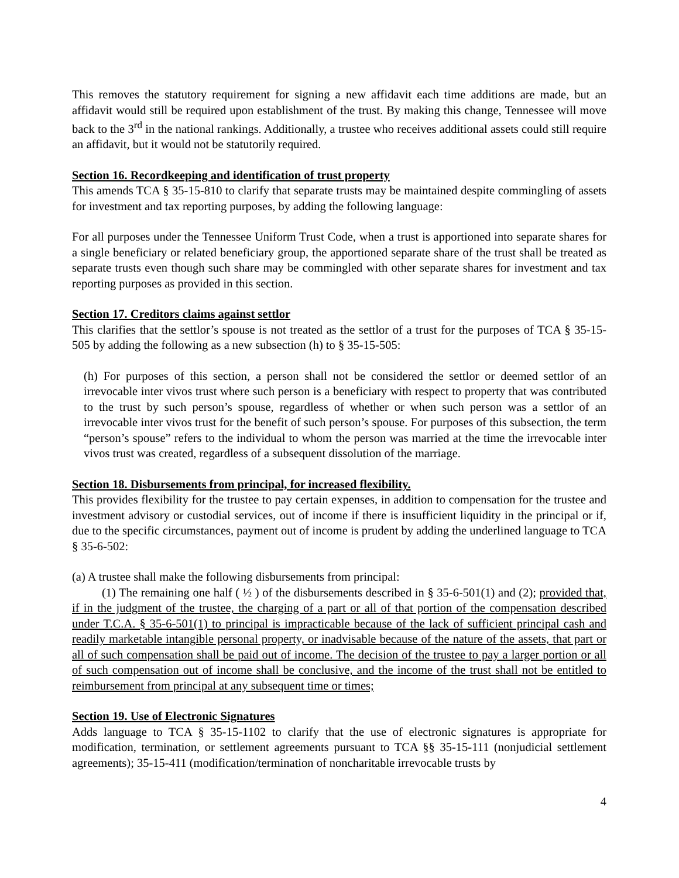This removes the statutory requirement for signing a new affidavit each time additions are made, but an affidavit would still be required upon establishment of the trust. By making this change, Tennessee will move back to the 3<sup>rd</sup> in the national rankings. Additionally, a trustee who receives additional assets could still require an affidavit, but it would not be statutorily required.
Section 16. Recordkeeping and identification of trust property
This amends TCA § 35-15-810 to clarify that separate trusts may be maintained despite commingling of assets for investment and tax reporting purposes, by adding the following language:
For all purposes under the Tennessee Uniform Trust Code, when a trust is apportioned into separate shares for a single beneficiary or related beneficiary group, the apportioned separate share of the trust shall be treated as separate trusts even though such share may be commingled with other separate shares for investment and tax reporting purposes as provided in this section.
Section 17. Creditors claims against settlor
This clarifies that the settlor’s spouse is not treated as the settlor of a trust for the purposes of TCA § 35-15-505 by adding the following as a new subsection (h) to § 35-15-505:
(h) For purposes of this section, a person shall not be considered the settlor or deemed settlor of an irrevocable inter vivos trust where such person is a beneficiary with respect to property that was contributed to the trust by such person’s spouse, regardless of whether or when such person was a settlor of an irrevocable inter vivos trust for the benefit of such person’s spouse. For purposes of this subsection, the term “person’s spouse” refers to the individual to whom the person was married at the time the irrevocable inter vivos trust was created, regardless of a subsequent dissolution of the marriage.
Section 18. Disbursements from principal, for increased flexibility.
This provides flexibility for the trustee to pay certain expenses, in addition to compensation for the trustee and investment advisory or custodial services, out of income if there is insufficient liquidity in the principal or if, due to the specific circumstances, payment out of income is prudent by adding the underlined language to TCA § 35-6-502:
(a) A trustee shall make the following disbursements from principal:
(1) The remaining one half ( ½ ) of the disbursements described in § 35-6-501(1) and (2); provided that, if in the judgment of the trustee, the charging of a part or all of that portion of the compensation described under T.C.A. § 35-6-501(1) to principal is impracticable because of the lack of sufficient principal cash and readily marketable intangible personal property, or inadvisable because of the nature of the assets, that part or all of such compensation shall be paid out of income. The decision of the trustee to pay a larger portion or all of such compensation out of income shall be conclusive, and the income of the trust shall not be entitled to reimbursement from principal at any subsequent time or times;
Section 19. Use of Electronic Signatures
Adds language to TCA § 35-15-1102 to clarify that the use of electronic signatures is appropriate for modification, termination, or settlement agreements pursuant to TCA §§ 35-15-111 (nonjudicial settlement agreements); 35-15-411 (modification/termination of noncharitable irrevocable trusts by
4